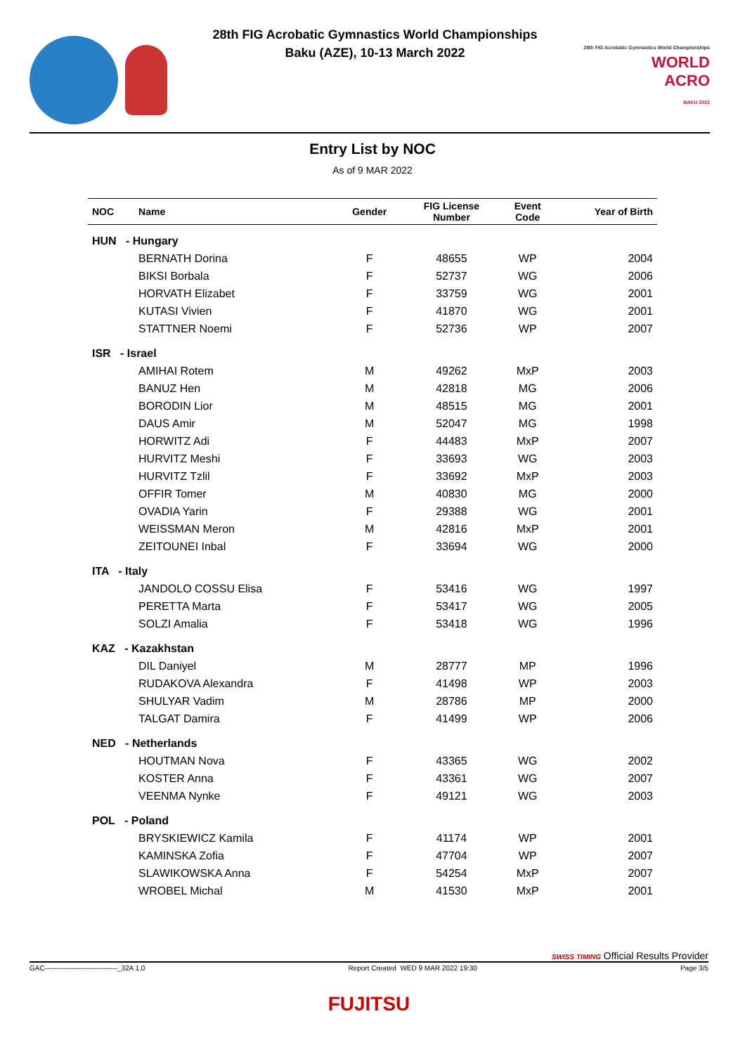28th FIG Acrobatic Gymnastics World Championships
Baku (AZE), 10-13 March 2022
28th FIG Acrobatic Gymnastics World Championships
WORLD
ACRO
BAKU 2022
Entry List by NOC
As of 9 MAR 2022
| NOC | Name | Gender | FIG License Number | Event Code | Year of Birth |
| --- | --- | --- | --- | --- | --- |
| HUN - Hungary | | | | | |
| | BERNATH Dorina | F | 48655 | WP | 2004 |
| | BIKSI Borbala | F | 52737 | WG | 2006 |
| | HORVATH Elizabet | F | 33759 | WG | 2001 |
| | KUTASI Vivien | F | 41870 | WG | 2001 |
| | STATTNER Noemi | F | 52736 | WP | 2007 |
| ISR - Israel | | | | | |
| | AMIHAI Rotem | M | 49262 | MxP | 2003 |
| | BANUZ Hen | M | 42818 | MG | 2006 |
| | BORODIN Lior | M | 48515 | MG | 2001 |
| | DAUS Amir | M | 52047 | MG | 1998 |
| | HORWITZ Adi | F | 44483 | MxP | 2007 |
| | HURVITZ Meshi | F | 33693 | WG | 2003 |
| | HURVITZ Tzlil | F | 33692 | MxP | 2003 |
| | OFFIR Tomer | M | 40830 | MG | 2000 |
| | OVADIA Yarin | F | 29388 | WG | 2001 |
| | WEISSMAN Meron | M | 42816 | MxP | 2001 |
| | ZEITOUNEI Inbal | F | 33694 | WG | 2000 |
| ITA - Italy | | | | | |
| | JANDOLO COSSU Elisa | F | 53416 | WG | 1997 |
| | PERETTA Marta | F | 53417 | WG | 2005 |
| | SOLZI Amalia | F | 53418 | WG | 1996 |
| KAZ - Kazakhstan | | | | | |
| | DIL Daniyel | M | 28777 | MP | 1996 |
| | RUDAKOVA Alexandra | F | 41498 | WP | 2003 |
| | SHULYAR Vadim | M | 28786 | MP | 2000 |
| | TALGAT Damira | F | 41499 | WP | 2006 |
| NED - Netherlands | | | | | |
| | HOUTMAN Nova | F | 43365 | WG | 2002 |
| | KOSTER Anna | F | 43361 | WG | 2007 |
| | VEENMA Nynke | F | 49121 | WG | 2003 |
| POL - Poland | | | | | |
| | BRYSKIEWICZ Kamila | F | 41174 | WP | 2001 |
| | KAMINSKA Zofia | F | 47704 | WP | 2007 |
| | SLAWIKOWSKA Anna | F | 54254 | MxP | 2007 |
| | WROBEL Michal | M | 41530 | MxP | 2001 |
SWISS TIMING Official Results Provider
GAC-------------------------------_32A 1.0 Report Created WED 9 MAR 2022 19:30 Page 3/5
FUJITSU